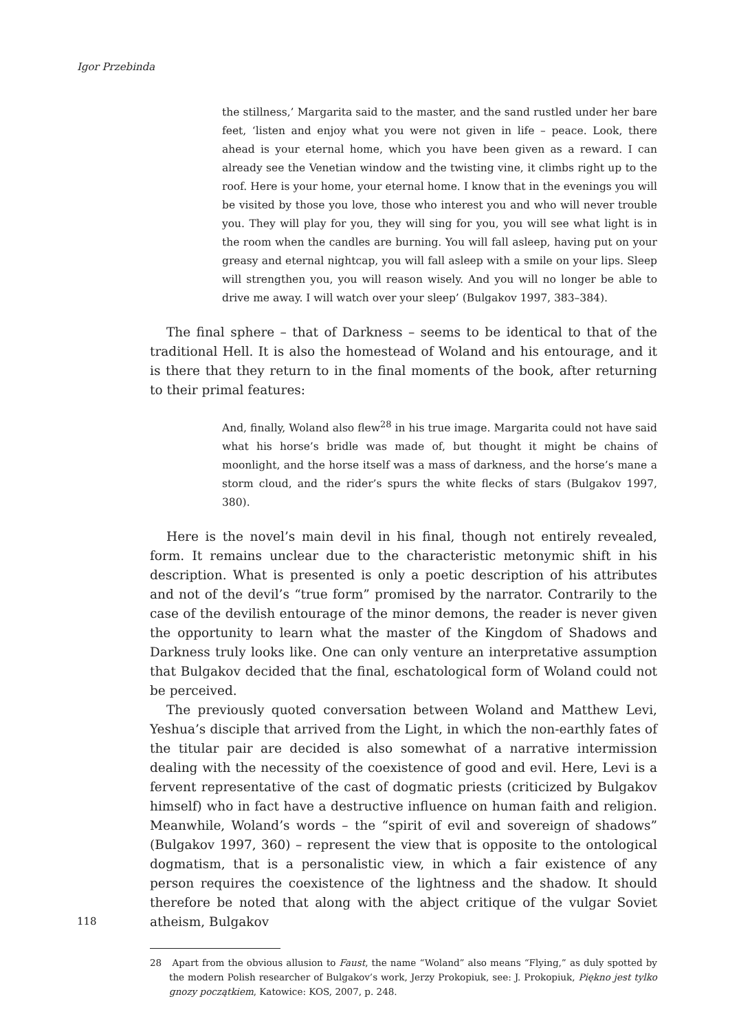Igor Przebinda
the stillness,’ Margarita said to the master, and the sand rustled under her bare feet, ‘listen and enjoy what you were not given in life – peace. Look, there ahead is your eternal home, which you have been given as a reward. I can already see the Venetian window and the twisting vine, it climbs right up to the roof. Here is your home, your eternal home. I know that in the evenings you will be visited by those you love, those who interest you and who will never trouble you. They will play for you, they will sing for you, you will see what light is in the room when the candles are burning. You will fall asleep, having put on your greasy and eternal nightcap, you will fall asleep with a smile on your lips. Sleep will strengthen you, you will reason wisely. And you will no longer be able to drive me away. I will watch over your sleep’ (Bulgakov 1997, 383–384).
The final sphere – that of Darkness – seems to be identical to that of the traditional Hell. It is also the homestead of Woland and his entourage, and it is there that they return to in the final moments of the book, after returning to their primal features:
And, finally, Woland also flew<sup>28</sup> in his true image. Margarita could not have said what his horse’s bridle was made of, but thought it might be chains of moonlight, and the horse itself was a mass of darkness, and the horse’s mane a storm cloud, and the rider’s spurs the white flecks of stars (Bulgakov 1997, 380).
Here is the novel’s main devil in his final, though not entirely revealed, form. It remains unclear due to the characteristic metonymic shift in his description. What is presented is only a poetic description of his attributes and not of the devil’s “true form” promised by the narrator. Contrarily to the case of the devilish entourage of the minor demons, the reader is never given the opportunity to learn what the master of the Kingdom of Shadows and Darkness truly looks like. One can only venture an interpretative assumption that Bulgakov decided that the final, eschatological form of Woland could not be perceived.
The previously quoted conversation between Woland and Matthew Levi, Yeshua’s disciple that arrived from the Light, in which the non-earthly fates of the titular pair are decided is also somewhat of a narrative intermission dealing with the necessity of the coexistence of good and evil. Here, Levi is a fervent representative of the cast of dogmatic priests (criticized by Bulgakov himself) who in fact have a destructive influence on human faith and religion. Meanwhile, Woland’s words – the “spirit of evil and sovereign of shadows” (Bulgakov 1997, 360) – represent the view that is opposite to the ontological dogmatism, that is a personalistic view, in which a fair existence of any person requires the coexistence of the lightness and the shadow. It should therefore be noted that along with the abject critique of the vulgar Soviet atheism, Bulgakov
28 Apart from the obvious allusion to Faust, the name “Woland” also means “Flying,” as duly spotted by the modern Polish researcher of Bulgakov’s work, Jerzy Prokopiuk, see: J. Prokopiuk, Piękno jest tylko gnozy początkiem, Katowice: KOS, 2007, p. 248.
118